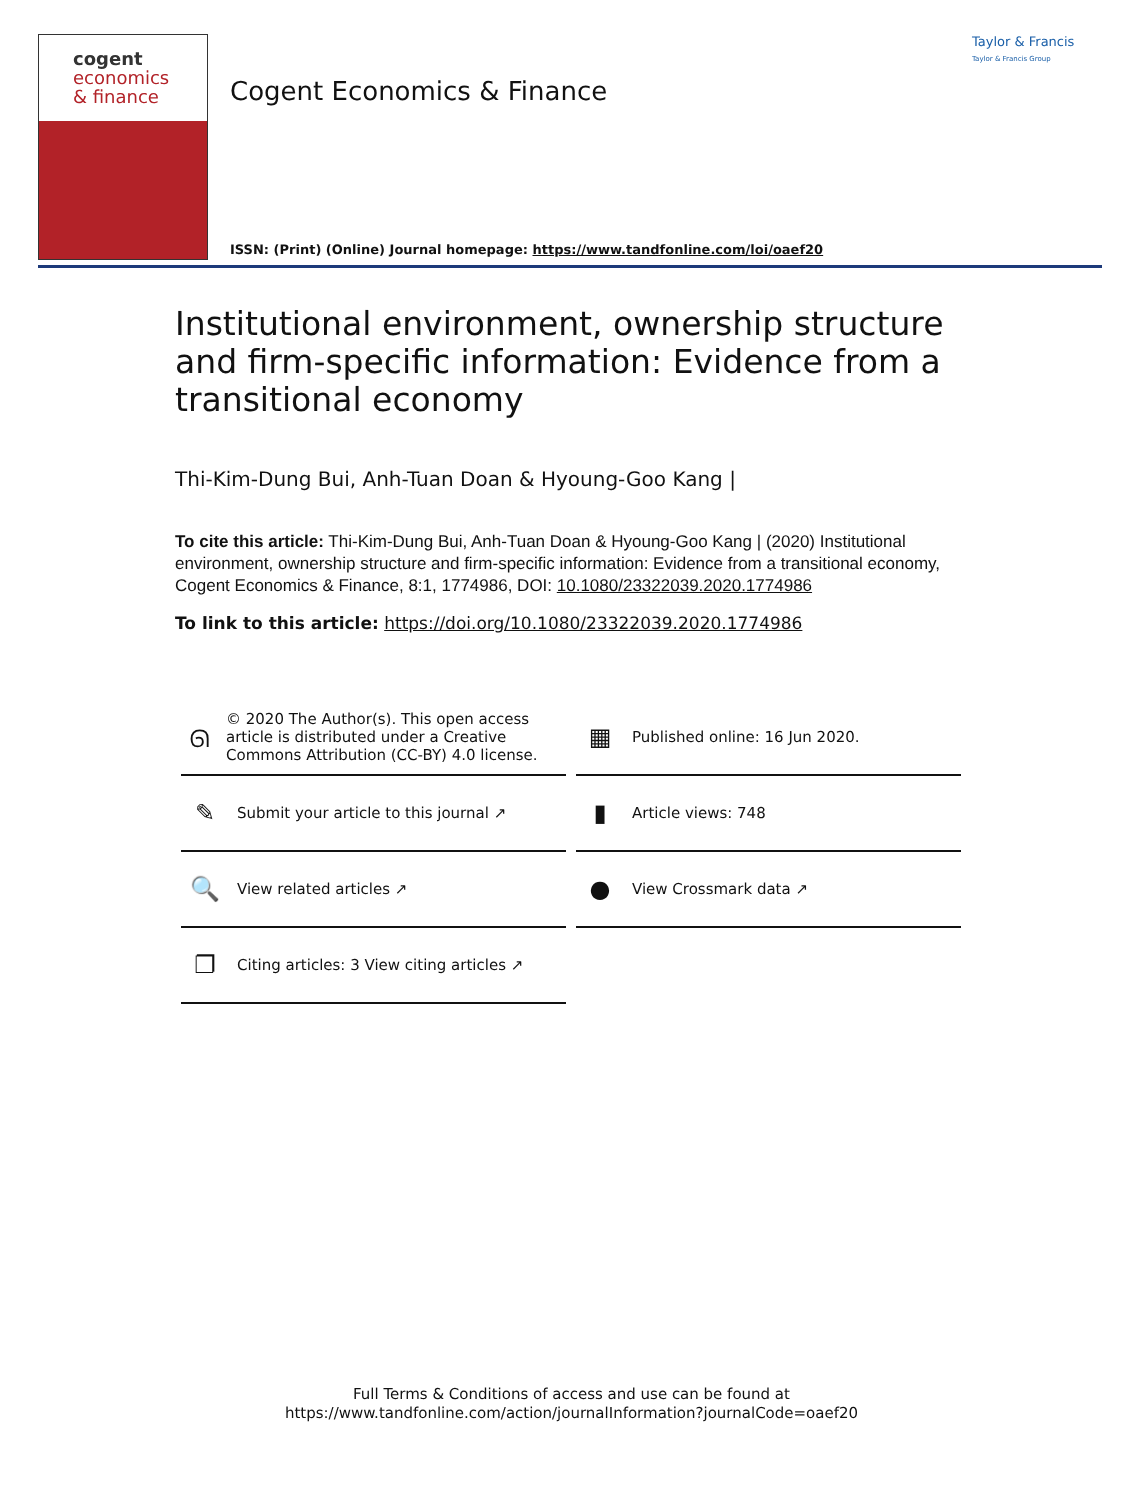cogent
economics
& finance
Cogent Economics & Finance
Taylor & Francis
Taylor & Francis Group
ISSN: (Print) (Online) Journal homepage: https://www.tandfonline.com/loi/oaef20
Institutional environment, ownership structure and firm-specific information: Evidence from a transitional economy
Thi-Kim-Dung Bui, Anh-Tuan Doan & Hyoung-Goo Kang |
To cite this article: Thi-Kim-Dung Bui, Anh-Tuan Doan & Hyoung-Goo Kang | (2020) Institutional environment, ownership structure and firm-specific information: Evidence from a transitional economy, Cogent Economics & Finance, 8:1, 1774986, DOI: 10.1080/23322039.2020.1774986
To link to this article: https://doi.org/10.1080/23322039.2020.1774986
ᘏ © 2020 The Author(s). This open access article is distributed under a Creative Commons Attribution (CC-BY) 4.0 license.
▦ Published online: 16 Jun 2020.
✎ Submit your article to this journal ↗
▮ Article views: 748
🔍 View related articles ↗
● View Crossmark data ↗
❐ Citing articles: 3 View citing articles ↗
Full Terms & Conditions of access and use can be found at
https://www.tandfonline.com/action/journalInformation?journalCode=oaef20